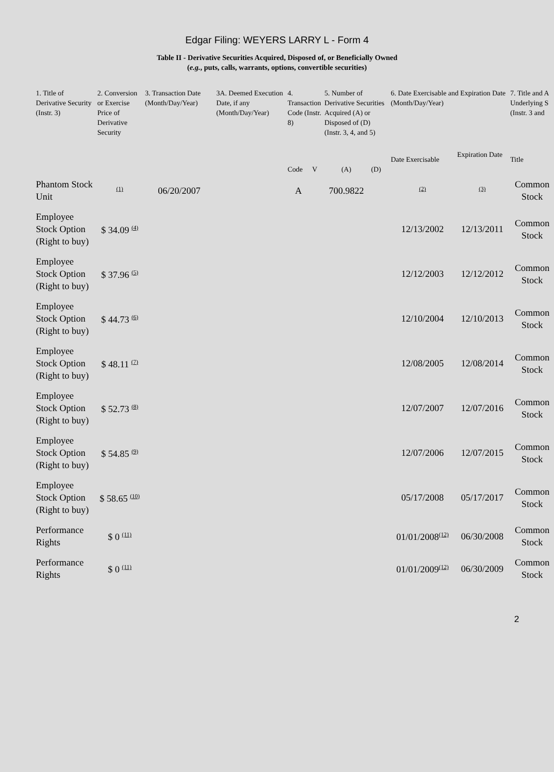Edgar Filing: WEYERS LARRY L - Form 4
Table II - Derivative Securities Acquired, Disposed of, or Beneficially Owned
(e.g., puts, calls, warrants, options, convertible securities)
| 1. Title of Derivative Security (Instr. 3) | 2. Conversion or Exercise Price of Derivative Security | 3. Transaction Date (Month/Day/Year) | 3A. Deemed Execution Date, if any (Month/Day/Year) | 4. Transaction Code (Instr. 8) | | 5. Number of Derivative Securities Acquired (A) or Disposed of (D) (Instr. 3, 4, and 5) | | 6. Date Exercisable and Expiration Date (Month/Day/Year) | | 7. Title and A Underlying S (Instr. 3 and |
| --- | --- | --- | --- | --- | --- | --- | --- | --- | --- | --- |
| | | | | Code | V | (A) | (D) | Date Exercisable | Expiration Date | Title |
| Phantom Stock Unit | <sup>(1)</sup> | 06/20/2007 | | A | | 700.9822 | | <sup>(2)</sup> | <sup>(3)</sup> | Common Stock |
| Employee Stock Option (Right to buy) | $ 34.09 <sup>(4)</sup> | | | | | | | 12/13/2002 | 12/13/2011 | Common Stock |
| Employee Stock Option (Right to buy) | $ 37.96 <sup>(5)</sup> | | | | | | | 12/12/2003 | 12/12/2012 | Common Stock |
| Employee Stock Option (Right to buy) | $ 44.73 <sup>(6)</sup> | | | | | | | 12/10/2004 | 12/10/2013 | Common Stock |
| Employee Stock Option (Right to buy) | $ 48.11 <sup>(7)</sup> | | | | | | | 12/08/2005 | 12/08/2014 | Common Stock |
| Employee Stock Option (Right to buy) | $ 52.73 <sup>(8)</sup> | | | | | | | 12/07/2007 | 12/07/2016 | Common Stock |
| Employee Stock Option (Right to buy) | $ 54.85 <sup>(9)</sup> | | | | | | | 12/07/2006 | 12/07/2015 | Common Stock |
| Employee Stock Option (Right to buy) | $ 58.65 <sup>(10)</sup> | | | | | | | 05/17/2008 | 05/17/2017 | Common Stock |
| Performance Rights | $ 0 <sup>(11)</sup> | | | | | | | 01/01/2008<sup>(12)</sup> | 06/30/2008 | Common Stock |
| Performance Rights | $ 0 <sup>(11)</sup> | | | | | | | 01/01/2009<sup>(12)</sup> | 06/30/2009 | Common Stock |
2